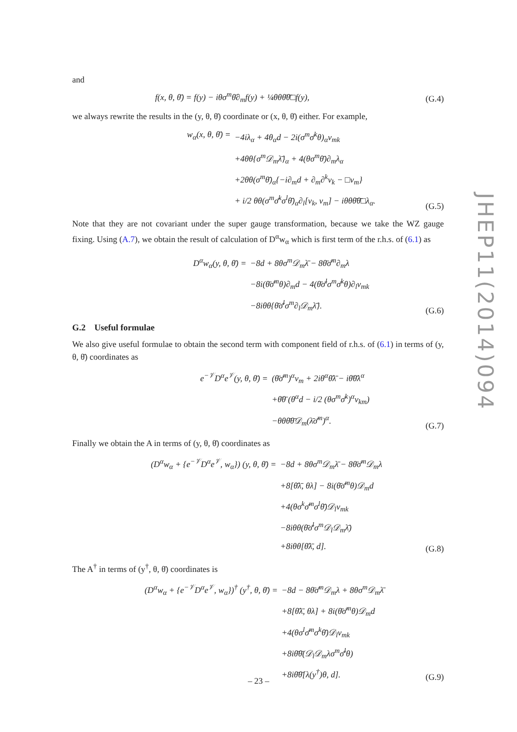and
f(x, θ, θ̄) = f(y) − iθσ<sup>m</sup>θ̄∂<sub>m</sub>f(y) + ¼θθθ̄θ̄□f(y),
(G.4)
we always rewrite the results in the (y, θ, θ̄) coordinate or (x, θ, θ̄) either. For example,
w<sub>α</sub>(x, θ, θ̄) =
−4iλ<sub>α</sub> + 4θ<sub>α</sub>d − 2i(σ<sup>m</sup>σ̄<sup>k</sup>θ)<sub>α</sub>v<sub>mk</sub>
+4θθ{σ<sup>m</sup>𝒟<sub>m</sub>λ̄}<sub>α</sub> + 4(θσ<sup>m</sup>θ̄)∂<sub>m</sub>λ<sub>α</sub>
+2θθ(σ<sup>m</sup>θ̄)<sub>α</sub>{−i∂<sub>m</sub>d + ∂<sub>m</sub>∂<sup>k</sup>v<sub>k</sub> − □v<sub>m</sub>}
+ i/2 θθ(σ<sup>m</sup>σ̄<sup>k</sup>σ<sup>l</sup>θ̄)<sub>α</sub>∂<sub>l</sub>[v<sub>k</sub>, v<sub>m</sub>] − iθθθ̄θ̄□λ<sub>α</sub>.
(G.5)
Note that they are not covariant under the super gauge transformation, because we take the WZ gauge fixing. Using (A.7), we obtain the result of calculation of D<sup>α</sup>w<sub>α</sub> which is first term of the r.h.s. of (6.1) as
D<sup>α</sup>w<sub>α</sub>(y, θ, θ̄) =
−8d + 8θσ<sup>m</sup>𝒟<sub>m</sub>λ̄ − 8θ̄σ̄<sup>m</sup>∂<sub>m</sub>λ
−8i(θ̄σ̄<sup>m</sup>θ)∂<sub>m</sub>d − 4(θ̄σ̄<sup>l</sup>σ<sup>m</sup>σ̄<sup>k</sup>θ)∂<sub>l</sub>v<sub>mk</sub>
−8iθθ{θ̄σ̄<sup>l</sup>σ<sup>m</sup>∂<sub>l</sub>𝒟<sub>m</sub>λ̄}.
(G.6)
G.2 Useful formulae
We also give useful formulae to obtain the second term with component field of r.h.s. of (6.1) in terms of (y, θ, θ̄) coordinates as
e<sup>−𝒱</sup>D<sup>α</sup>e<sup>𝒱</sup>(y, θ, θ̄) =
(θ̄σ̄<sup>m</sup>)<sup>α</sup>v<sub>m</sub> + 2iθ<sup>α</sup>θ̄λ̄ − iθ̄θ̄λ<sup>α</sup>
+θ̄θ̄ (θ<sup>α</sup>d − i/2 (θσ<sup>m</sup>σ̄<sup>k</sup>)<sup>α</sup>v<sub>km</sub>)
−θθθ̄θ̄𝒟<sub>m</sub>(λ̄σ̄<sup>m</sup>)<sup>α</sup>.
(G.7)
Finally we obtain the A in terms of (y, θ, θ̄) coordinates as
(D<sup>α</sup>w<sub>α</sub> + {e<sup>−𝒱</sup>D<sup>α</sup>e<sup>𝒱</sup>, w<sub>α</sub>}) (y, θ, θ̄) =
−8d + 8θσ<sup>m</sup>𝒟<sub>m</sub>λ̄ − 8θ̄σ̄<sup>m</sup>𝒟<sub>m</sub>λ
+8[θ̄λ̄, θλ] − 8i(θ̄σ̄<sup>m</sup>θ)𝒟<sub>m</sub>d
+4(θσ<sup>k</sup>σ̄<sup>m</sup>σ<sup>l</sup>θ̄)𝒟<sub>l</sub>v<sub>mk</sub>
−8iθθ(θ̄σ̄<sup>l</sup>σ<sup>m</sup>𝒟<sub>l</sub>𝒟<sub>m</sub>λ̄)
+8iθθ[θ̄λ̄, d].
(G.8)
The A<sup>†</sup> in terms of (y<sup>†</sup>, θ, θ̄) coordinates is
(D<sup>α</sup>w<sub>α</sub> + {e<sup>−𝒱</sup>D<sup>α</sup>e<sup>𝒱</sup>, w<sub>α</sub>})<sup>†</sup> (y<sup>†</sup>, θ, θ̄) =
−8d − 8θ̄σ̄<sup>m</sup>𝒟<sub>m</sub>λ + 8θσ<sup>m</sup>𝒟<sub>m</sub>λ̄
+8[θ̄λ̄, θλ] + 8i(θ̄σ̄<sup>m</sup>θ)𝒟<sub>m</sub>d
+4(θσ<sup>l</sup>σ̄<sup>m</sup>σ<sup>k</sup>θ̄)𝒟<sub>l</sub>v<sub>mk</sub>
+8iθ̄θ̄(𝒟<sub>l</sub>𝒟<sub>m</sub>λσ<sup>m</sup>σ̄<sup>l</sup>θ)
+8iθ̄θ̄[λ(y<sup>†</sup>)θ, d].
(G.9)
JHEP11(2014)094
– 23 –